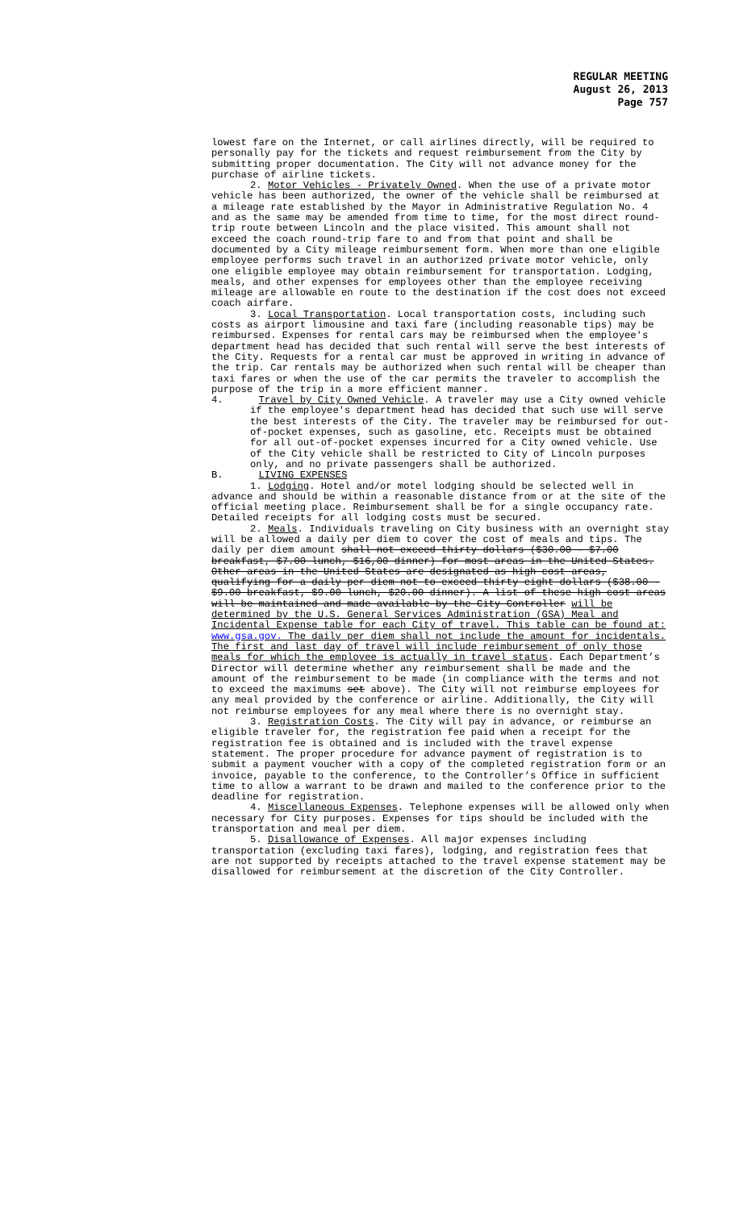REGULAR MEETING
August 26, 2013
Page 757
lowest fare on the Internet, or call airlines directly, will be required to personally pay for the tickets and request reimbursement from the City by submitting proper documentation. The City will not advance money for the purchase of airline tickets.
2. Motor Vehicles - Privately Owned. When the use of a private motor vehicle has been authorized, the owner of the vehicle shall be reimbursed at a mileage rate established by the Mayor in Administrative Regulation No. 4 and as the same may be amended from time to time, for the most direct round-trip route between Lincoln and the place visited. This amount shall not exceed the coach round-trip fare to and from that point and shall be documented by a City mileage reimbursement form. When more than one eligible employee performs such travel in an authorized private motor vehicle, only one eligible employee may obtain reimbursement for transportation. Lodging, meals, and other expenses for employees other than the employee receiving mileage are allowable en route to the destination if the cost does not exceed coach airfare.
3. Local Transportation. Local transportation costs, including such costs as airport limousine and taxi fare (including reasonable tips) may be reimbursed. Expenses for rental cars may be reimbursed when the employee's department head has decided that such rental will serve the best interests of the City. Requests for a rental car must be approved in writing in advance of the trip. Car rentals may be authorized when such rental will be cheaper than taxi fares or when the use of the car permits the traveler to accomplish the purpose of the trip in a more efficient manner.
4. Travel by City Owned Vehicle. A traveler may use a City owned vehicle if the employee's department head has decided that such use will serve the best interests of the City. The traveler may be reimbursed for out-of-pocket expenses, such as gasoline, etc. Receipts must be obtained for all out-of-pocket expenses incurred for a City owned vehicle. Use of the City vehicle shall be restricted to City of Lincoln purposes only, and no private passengers shall be authorized.
B. LIVING EXPENSES
1. Lodging. Hotel and/or motel lodging should be selected well in advance and should be within a reasonable distance from or at the site of the official meeting place. Reimbursement shall be for a single occupancy rate. Detailed receipts for all lodging costs must be secured.
2. Meals. Individuals traveling on City business with an overnight stay will be allowed a daily per diem to cover the cost of meals and tips. The daily per diem amount shall not exceed thirty dollars ($30.00 - $7.00 breakfast, $7.00 lunch, $16,00 dinner) for most areas in the United States. Other areas in the United States are designated as high cost areas, qualifying for a daily per diem not to exceed thirty eight dollars ($38.00 - $9.00 breakfast, $9.00 lunch, $20.00 dinner). A list of these high cost areas will be maintained and made available by the City Controller will be determined by the U.S. General Services Administration (GSA) Meal and Incidental Expense table for each City of travel. This table can be found at: www.gsa.gov. The daily per diem shall not include the amount for incidentals. The first and last day of travel will include reimbursement of only those meals for which the employee is actually in travel status. Each Department’s Director will determine whether any reimbursement shall be made and the amount of the reimbursement to be made (in compliance with the terms and not to exceed the maximums set above). The City will not reimburse employees for any meal provided by the conference or airline. Additionally, the City will not reimburse employees for any meal where there is no overnight stay.
3. Registration Costs. The City will pay in advance, or reimburse an eligible traveler for, the registration fee paid when a receipt for the registration fee is obtained and is included with the travel expense statement. The proper procedure for advance payment of registration is to submit a payment voucher with a copy of the completed registration form or an invoice, payable to the conference, to the Controller’s Office in sufficient time to allow a warrant to be drawn and mailed to the conference prior to the deadline for registration.
4. Miscellaneous Expenses. Telephone expenses will be allowed only when necessary for City purposes. Expenses for tips should be included with the transportation and meal per diem.
5. Disallowance of Expenses. All major expenses including transportation (excluding taxi fares), lodging, and registration fees that are not supported by receipts attached to the travel expense statement may be disallowed for reimbursement at the discretion of the City Controller.